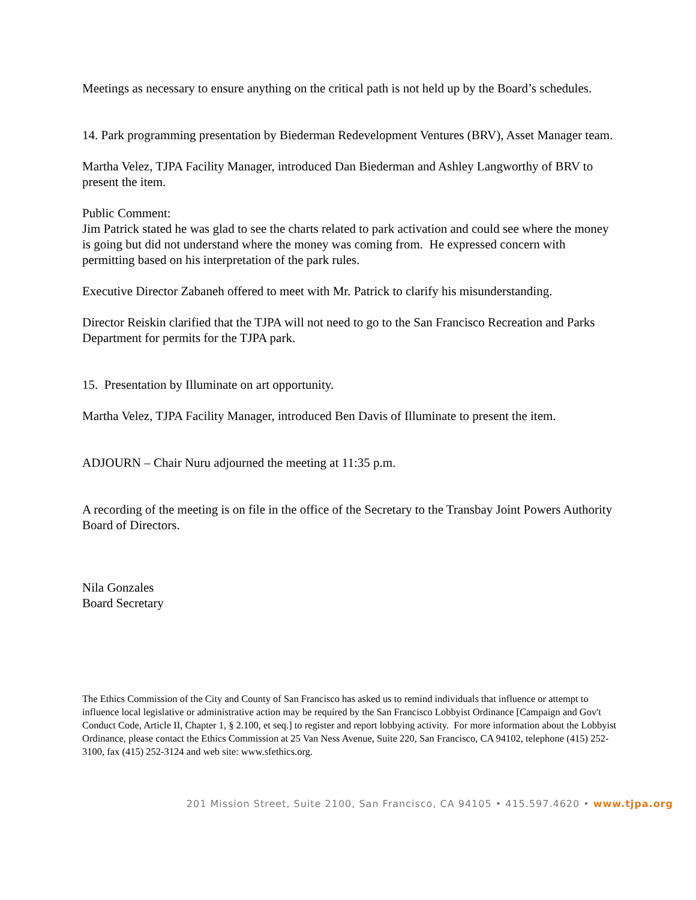Meetings as necessary to ensure anything on the critical path is not held up by the Board’s schedules.
14. Park programming presentation by Biederman Redevelopment Ventures (BRV), Asset Manager team.
Martha Velez, TJPA Facility Manager, introduced Dan Biederman and Ashley Langworthy of BRV to present the item.
Public Comment:
Jim Patrick stated he was glad to see the charts related to park activation and could see where the money is going but did not understand where the money was coming from. He expressed concern with permitting based on his interpretation of the park rules.
Executive Director Zabaneh offered to meet with Mr. Patrick to clarify his misunderstanding.
Director Reiskin clarified that the TJPA will not need to go to the San Francisco Recreation and Parks Department for permits for the TJPA park.
15. Presentation by Illuminate on art opportunity.
Martha Velez, TJPA Facility Manager, introduced Ben Davis of Illuminate to present the item.
ADJOURN – Chair Nuru adjourned the meeting at 11:35 p.m.
A recording of the meeting is on file in the office of the Secretary to the Transbay Joint Powers Authority Board of Directors.
Nila Gonzales
Board Secretary
The Ethics Commission of the City and County of San Francisco has asked us to remind individuals that influence or attempt to influence local legislative or administrative action may be required by the San Francisco Lobbyist Ordinance [Campaign and Gov't Conduct Code, Article II, Chapter 1, § 2.100, et seq.] to register and report lobbying activity. For more information about the Lobbyist Ordinance, please contact the Ethics Commission at 25 Van Ness Avenue, Suite 220, San Francisco, CA 94102, telephone (415) 252-3100, fax (415) 252-3124 and web site: www.sfethics.org.
201 Mission Street, Suite 2100, San Francisco, CA 94105 • 415.597.4620 • www.tjpa.org